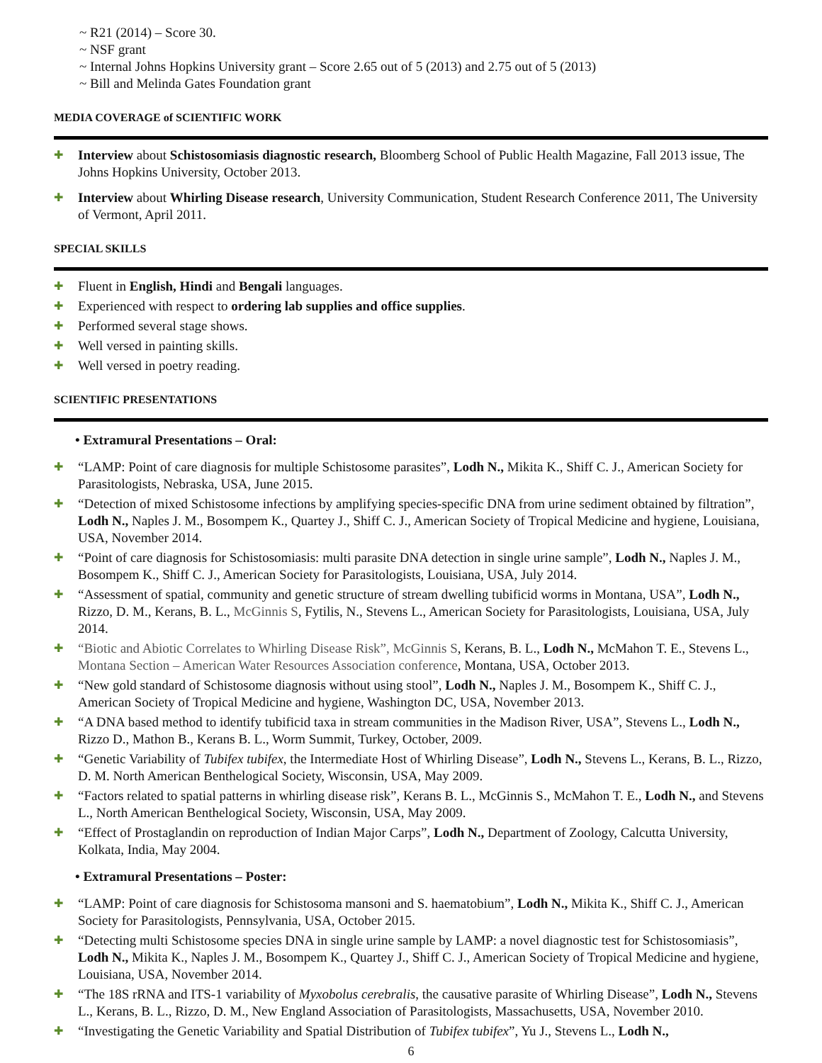~ R21 (2014) – Score 30.
~ NSF grant
~ Internal Johns Hopkins University grant – Score 2.65 out of 5 (2013) and 2.75 out of 5 (2013)
~ Bill and Melinda Gates Foundation grant
MEDIA COVERAGE of SCIENTIFIC WORK
✚ Interview about Schistosomiasis diagnostic research, Bloomberg School of Public Health Magazine, Fall 2013 issue, The Johns Hopkins University, October 2013.
✚ Interview about Whirling Disease research, University Communication, Student Research Conference 2011, The University of Vermont, April 2011.
SPECIAL SKILLS
✚ Fluent in English, Hindi and Bengali languages.
✚ Experienced with respect to ordering lab supplies and office supplies.
✚ Performed several stage shows.
✚ Well versed in painting skills.
✚ Well versed in poetry reading.
SCIENTIFIC PRESENTATIONS
• Extramural Presentations – Oral:
✚ “LAMP: Point of care diagnosis for multiple Schistosome parasites”, Lodh N., Mikita K., Shiff C. J., American Society for Parasitologists, Nebraska, USA, June 2015.
✚ “Detection of mixed Schistosome infections by amplifying species-specific DNA from urine sediment obtained by filtration”, Lodh N., Naples J. M., Bosompem K., Quartey J., Shiff C. J., American Society of Tropical Medicine and hygiene, Louisiana, USA, November 2014.
✚ “Point of care diagnosis for Schistosomiasis: multi parasite DNA detection in single urine sample”, Lodh N., Naples J. M., Bosompem K., Shiff C. J., American Society for Parasitologists, Louisiana, USA, July 2014.
✚ “Assessment of spatial, community and genetic structure of stream dwelling tubificid worms in Montana, USA”, Lodh N., Rizzo, D. M., Kerans, B. L., McGinnis S, Fytilis, N., Stevens L., American Society for Parasitologists, Louisiana, USA, July 2014.
✚ “Biotic and Abiotic Correlates to Whirling Disease Risk”, McGinnis S, Kerans, B. L., Lodh N., McMahon T. E., Stevens L., Montana Section – American Water Resources Association conference, Montana, USA, October 2013.
✚ “New gold standard of Schistosome diagnosis without using stool”, Lodh N., Naples J. M., Bosompem K., Shiff C. J., American Society of Tropical Medicine and hygiene, Washington DC, USA, November 2013.
✚ “A DNA based method to identify tubificid taxa in stream communities in the Madison River, USA”, Stevens L., Lodh N., Rizzo D., Mathon B., Kerans B. L., Worm Summit, Turkey, October, 2009.
✚ “Genetic Variability of Tubifex tubifex, the Intermediate Host of Whirling Disease”, Lodh N., Stevens L., Kerans, B. L., Rizzo, D. M. North American Benthelogical Society, Wisconsin, USA, May 2009.
✚ “Factors related to spatial patterns in whirling disease risk”, Kerans B. L., McGinnis S., McMahon T. E., Lodh N., and Stevens L., North American Benthelogical Society, Wisconsin, USA, May 2009.
✚ “Effect of Prostaglandin on reproduction of Indian Major Carps”, Lodh N., Department of Zoology, Calcutta University, Kolkata, India, May 2004.
• Extramural Presentations – Poster:
✚ “LAMP: Point of care diagnosis for Schistosoma mansoni and S. haematobium”, Lodh N., Mikita K., Shiff C. J., American Society for Parasitologists, Pennsylvania, USA, October 2015.
✚ “Detecting multi Schistosome species DNA in single urine sample by LAMP: a novel diagnostic test for Schistosomiasis”, Lodh N., Mikita K., Naples J. M., Bosompem K., Quartey J., Shiff C. J., American Society of Tropical Medicine and hygiene, Louisiana, USA, November 2014.
✚ “The 18S rRNA and ITS-1 variability of Myxobolus cerebralis, the causative parasite of Whirling Disease”, Lodh N., Stevens L., Kerans, B. L., Rizzo, D. M., New England Association of Parasitologists, Massachusetts, USA, November 2010.
✚ “Investigating the Genetic Variability and Spatial Distribution of Tubifex tubifex”, Yu J., Stevens L., Lodh N.,
6